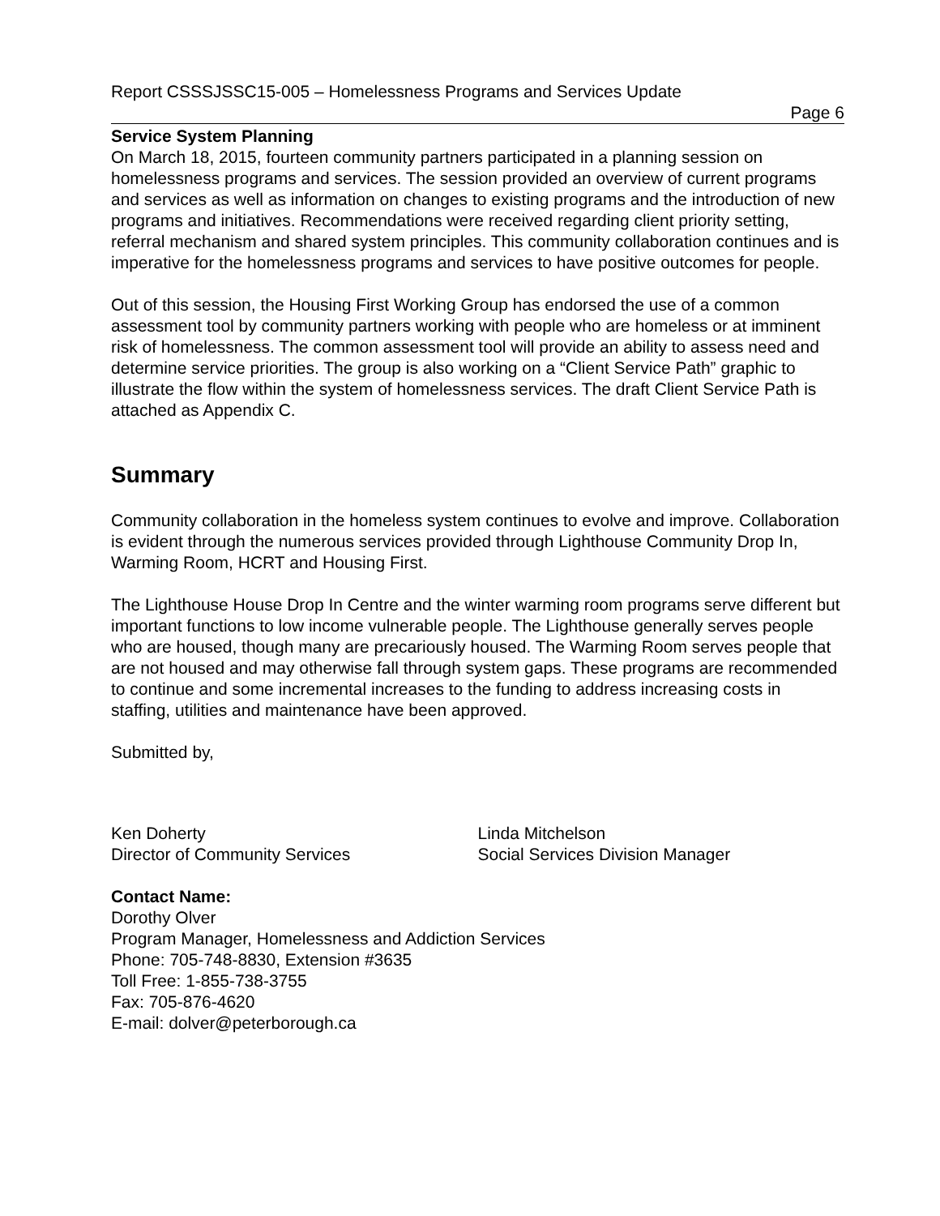Report CSSSJSSC15-005 – Homelessness Programs and Services Update
Page 6
Service System Planning
On March 18, 2015, fourteen community partners participated in a planning session on homelessness programs and services. The session provided an overview of current programs and services as well as information on changes to existing programs and the introduction of new programs and initiatives. Recommendations were received regarding client priority setting, referral mechanism and shared system principles. This community collaboration continues and is imperative for the homelessness programs and services to have positive outcomes for people.
Out of this session, the Housing First Working Group has endorsed the use of a common assessment tool by community partners working with people who are homeless or at imminent risk of homelessness. The common assessment tool will provide an ability to assess need and determine service priorities. The group is also working on a “Client Service Path” graphic to illustrate the flow within the system of homelessness services. The draft Client Service Path is attached as Appendix C.
Summary
Community collaboration in the homeless system continues to evolve and improve. Collaboration is evident through the numerous services provided through Lighthouse Community Drop In, Warming Room, HCRT and Housing First.
The Lighthouse House Drop In Centre and the winter warming room programs serve different but important functions to low income vulnerable people. The Lighthouse generally serves people who are housed, though many are precariously housed. The Warming Room serves people that are not housed and may otherwise fall through system gaps. These programs are recommended to continue and some incremental increases to the funding to address increasing costs in staffing, utilities and maintenance have been approved.
Submitted by,
Ken Doherty
Director of Community Services
Linda Mitchelson
Social Services Division Manager
Contact Name:
Dorothy Olver
Program Manager, Homelessness and Addiction Services
Phone: 705-748-8830, Extension #3635
Toll Free: 1-855-738-3755
Fax: 705-876-4620
E-mail: dolver@peterborough.ca